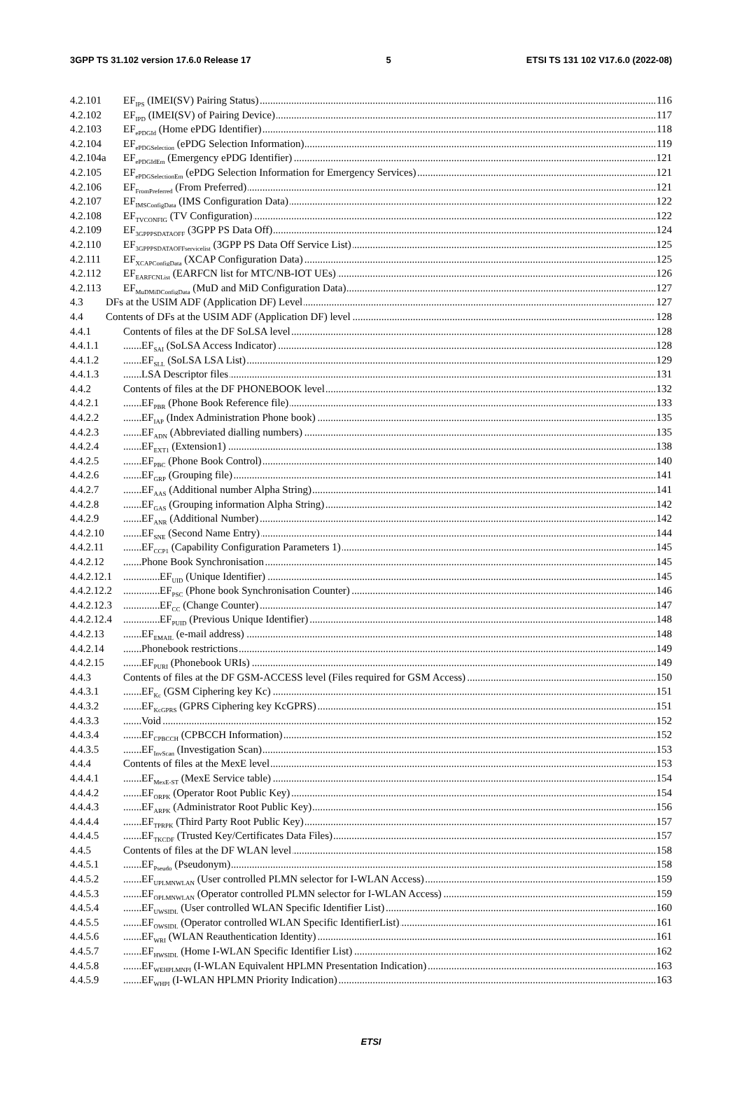3GPP TS 31.102 version 17.6.0 Release 17 5 ETSI TS 131 102 V17.6.0 (2022-08)
4.2.101 EF<sub>IPS</sub> (IMEI(SV) Pairing Status) 116
4.2.102 EF<sub>IPD</sub> (IMEI(SV) of Pairing Device) 117
4.2.103 EF<sub>ePDGId</sub> (Home ePDG Identifier) 118
4.2.104 EF<sub>ePDGSelection</sub> (ePDG Selection Information) 119
4.2.104a EF<sub>ePDGIdEm</sub> (Emergency ePDG Identifier) 121
4.2.105 EF<sub>ePDGSelectionEm</sub> (ePDG Selection Information for Emergency Services) 121
4.2.106 EF<sub>FromPreferred</sub> (From Preferred) 121
4.2.107 EF<sub>IMSConfigData</sub> (IMS Configuration Data) 122
4.2.108 EF<sub>TVCONFIG</sub> (TV Configuration) 122
4.2.109 EF<sub>3GPPPSDATAOFF</sub> (3GPP PS Data Off) 124
4.2.110 EF<sub>3GPPPSDATAOFFservicelist</sub> (3GPP PS Data Off Service List) 125
4.2.111 EF<sub>XCAPConfigData</sub> (XCAP Configuration Data) 125
4.2.112 EF<sub>EARFCNList</sub> (EARFCN list for MTC/NB-IOT UEs) 126
4.2.113 EF<sub>MuDMiDConfigData</sub> (MuD and MiD Configuration Data) 127
4.3 DFs at the USIM ADF (Application DF) Level 127
4.4 Contents of DFs at the USIM ADF (Application DF) level 128
4.4.1 Contents of files at the DF SoLSA level 128
4.4.1.1 EF<sub>SAI</sub> (SoLSA Access Indicator) 128
4.4.1.2 EF<sub>SLL</sub> (SoLSA LSA List) 129
4.4.1.3 LSA Descriptor files 131
4.4.2 Contents of files at the DF PHONEBOOK level 132
4.4.2.1 EF<sub>PBR</sub> (Phone Book Reference file) 133
4.4.2.2 EF<sub>IAP</sub> (Index Administration Phone book) 135
4.4.2.3 EF<sub>ADN</sub> (Abbreviated dialling numbers) 135
4.4.2.4 EF<sub>EXT1</sub> (Extension1) 138
4.4.2.5 EF<sub>PBC</sub> (Phone Book Control) 140
4.4.2.6 EF<sub>GRP</sub> (Grouping file) 141
4.4.2.7 EF<sub>AAS</sub> (Additional number Alpha String) 141
4.4.2.8 EF<sub>GAS</sub> (Grouping information Alpha String) 142
4.4.2.9 EF<sub>ANR</sub> (Additional Number) 142
4.4.2.10 EF<sub>SNE</sub> (Second Name Entry) 144
4.4.2.11 EF<sub>CCP1</sub> (Capability Configuration Parameters 1) 145
4.4.2.12 Phone Book Synchronisation 145
4.4.2.12.1 EF<sub>UID</sub> (Unique Identifier) 145
4.4.2.12.2 EF<sub>PSC</sub> (Phone book Synchronisation Counter) 146
4.4.2.12.3 EF<sub>CC</sub> (Change Counter) 147
4.4.2.12.4 EF<sub>PUID</sub> (Previous Unique Identifier) 148
4.4.2.13 EF<sub>EMAIL</sub> (e-mail address) 148
4.4.2.14 Phonebook restrictions 149
4.4.2.15 EF<sub>PURI</sub> (Phonebook URIs) 149
4.4.3 Contents of files at the DF GSM-ACCESS level (Files required for GSM Access) 150
4.4.3.1 EF<sub>Kc</sub> (GSM Ciphering key Kc) 151
4.4.3.2 EF<sub>KcGPRS</sub> (GPRS Ciphering key KcGPRS) 151
4.4.3.3 Void 152
4.4.3.4 EF<sub>CPBCCH</sub> (CPBCCH Information) 152
4.4.3.5 EF<sub>InvScan</sub> (Investigation Scan) 153
4.4.4 Contents of files at the MexE level 153
4.4.4.1 EF<sub>MexE-ST</sub> (MexE Service table) 154
4.4.4.2 EF<sub>ORPK</sub> (Operator Root Public Key) 154
4.4.4.3 EF<sub>ARPK</sub> (Administrator Root Public Key) 156
4.4.4.4 EF<sub>TPRPK</sub> (Third Party Root Public Key) 157
4.4.4.5 EF<sub>TKCDF</sub> (Trusted Key/Certificates Data Files) 157
4.4.5 Contents of files at the DF WLAN level 158
4.4.5.1 EF<sub>Pseudo</sub> (Pseudonym) 158
4.4.5.2 EF<sub>UPLMNWLAN</sub> (User controlled PLMN selector for I-WLAN Access) 159
4.4.5.3 EF<sub>OPLMNWLAN</sub> (Operator controlled PLMN selector for I-WLAN Access) 159
4.4.5.4 EF<sub>UWSIDL</sub> (User controlled WLAN Specific Identifier List) 160
4.4.5.5 EF<sub>OWSIDL</sub> (Operator controlled WLAN Specific IdentifierList) 161
4.4.5.6 EF<sub>WRI</sub> (WLAN Reauthentication Identity) 161
4.4.5.7 EF<sub>HWSIDL</sub> (Home I-WLAN Specific Identifier List) 162
4.4.5.8 EF<sub>WEHPLMNPI</sub> (I-WLAN Equivalent HPLMN Presentation Indication) 163
4.4.5.9 EF<sub>WHPI</sub> (I-WLAN HPLMN Priority Indication) 163
ETSI